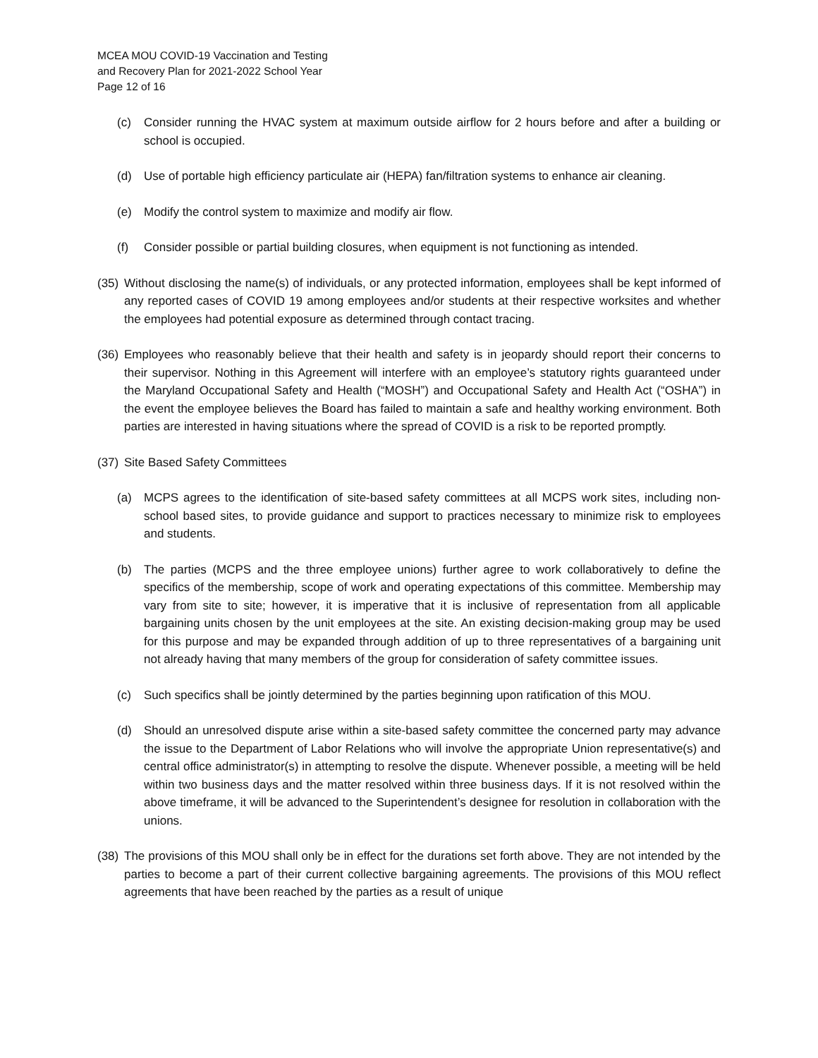MCEA MOU COVID-19 Vaccination and Testing
and Recovery Plan for 2021-2022 School Year
Page 12 of 16
(c) Consider running the HVAC system at maximum outside airflow for 2 hours before and after a building or school is occupied.
(d) Use of portable high efficiency particulate air (HEPA) fan/filtration systems to enhance air cleaning.
(e) Modify the control system to maximize and modify air flow.
(f) Consider possible or partial building closures, when equipment is not functioning as intended.
(35)
Without disclosing the name(s) of individuals, or any protected information, employees shall be kept informed of any reported cases of COVID 19 among employees and/or students at their respective worksites and whether the employees had potential exposure as determined through contact tracing.
(36)
Employees who reasonably believe that their health and safety is in jeopardy should report their concerns to their supervisor. Nothing in this Agreement will interfere with an employee’s statutory rights guaranteed under the Maryland Occupational Safety and Health (“MOSH”) and Occupational Safety and Health Act (“OSHA”) in the event the employee believes the Board has failed to maintain a safe and healthy working environment. Both parties are interested in having situations where the spread of COVID is a risk to be reported promptly.
(37)
Site Based Safety Committees
(a) MCPS agrees to the identification of site-based safety committees at all MCPS work sites, including non-school based sites, to provide guidance and support to practices necessary to minimize risk to employees and students.
(b) The parties (MCPS and the three employee unions) further agree to work collaboratively to define the specifics of the membership, scope of work and operating expectations of this committee. Membership may vary from site to site; however, it is imperative that it is inclusive of representation from all applicable bargaining units chosen by the unit employees at the site. An existing decision-making group may be used for this purpose and may be expanded through addition of up to three representatives of a bargaining unit not already having that many members of the group for consideration of safety committee issues.
(c) Such specifics shall be jointly determined by the parties beginning upon ratification of this MOU.
(d) Should an unresolved dispute arise within a site-based safety committee the concerned party may advance the issue to the Department of Labor Relations who will involve the appropriate Union representative(s) and central office administrator(s) in attempting to resolve the dispute. Whenever possible, a meeting will be held within two business days and the matter resolved within three business days. If it is not resolved within the above timeframe, it will be advanced to the Superintendent’s designee for resolution in collaboration with the unions.
(38)
The provisions of this MOU shall only be in effect for the durations set forth above. They are not intended by the parties to become a part of their current collective bargaining agreements. The provisions of this MOU reflect agreements that have been reached by the parties as a result of unique